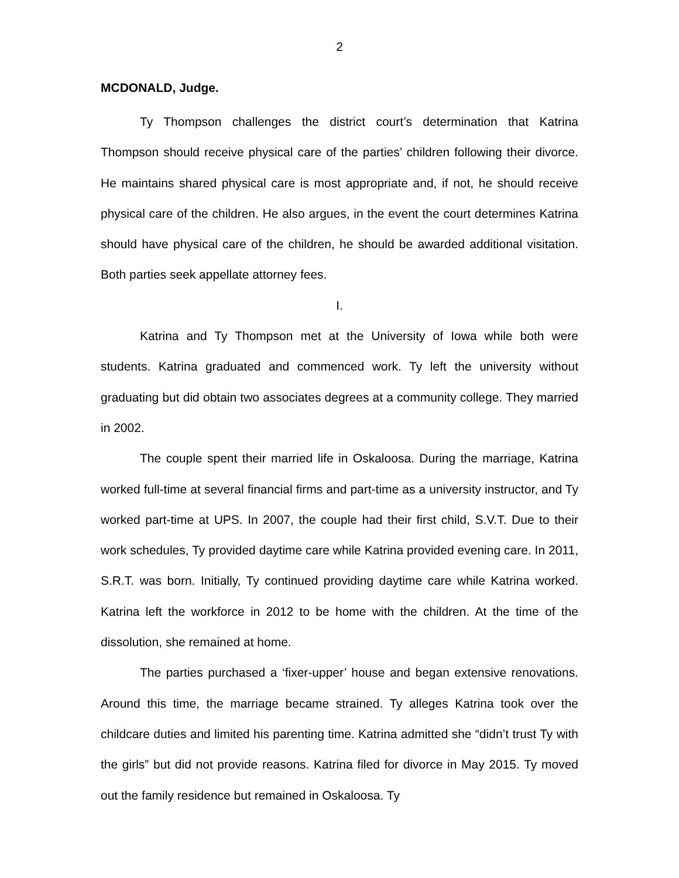2
MCDONALD, Judge.
Ty Thompson challenges the district court’s determination that Katrina Thompson should receive physical care of the parties’ children following their divorce. He maintains shared physical care is most appropriate and, if not, he should receive physical care of the children. He also argues, in the event the court determines Katrina should have physical care of the children, he should be awarded additional visitation. Both parties seek appellate attorney fees.
I.
Katrina and Ty Thompson met at the University of Iowa while both were students. Katrina graduated and commenced work. Ty left the university without graduating but did obtain two associates degrees at a community college. They married in 2002.
The couple spent their married life in Oskaloosa. During the marriage, Katrina worked full-time at several financial firms and part-time as a university instructor, and Ty worked part-time at UPS. In 2007, the couple had their first child, S.V.T. Due to their work schedules, Ty provided daytime care while Katrina provided evening care. In 2011, S.R.T. was born. Initially, Ty continued providing daytime care while Katrina worked. Katrina left the workforce in 2012 to be home with the children. At the time of the dissolution, she remained at home.
The parties purchased a ‘fixer-upper’ house and began extensive renovations. Around this time, the marriage became strained. Ty alleges Katrina took over the childcare duties and limited his parenting time. Katrina admitted she “didn’t trust Ty with the girls” but did not provide reasons. Katrina filed for divorce in May 2015. Ty moved out the family residence but remained in Oskaloosa. Ty